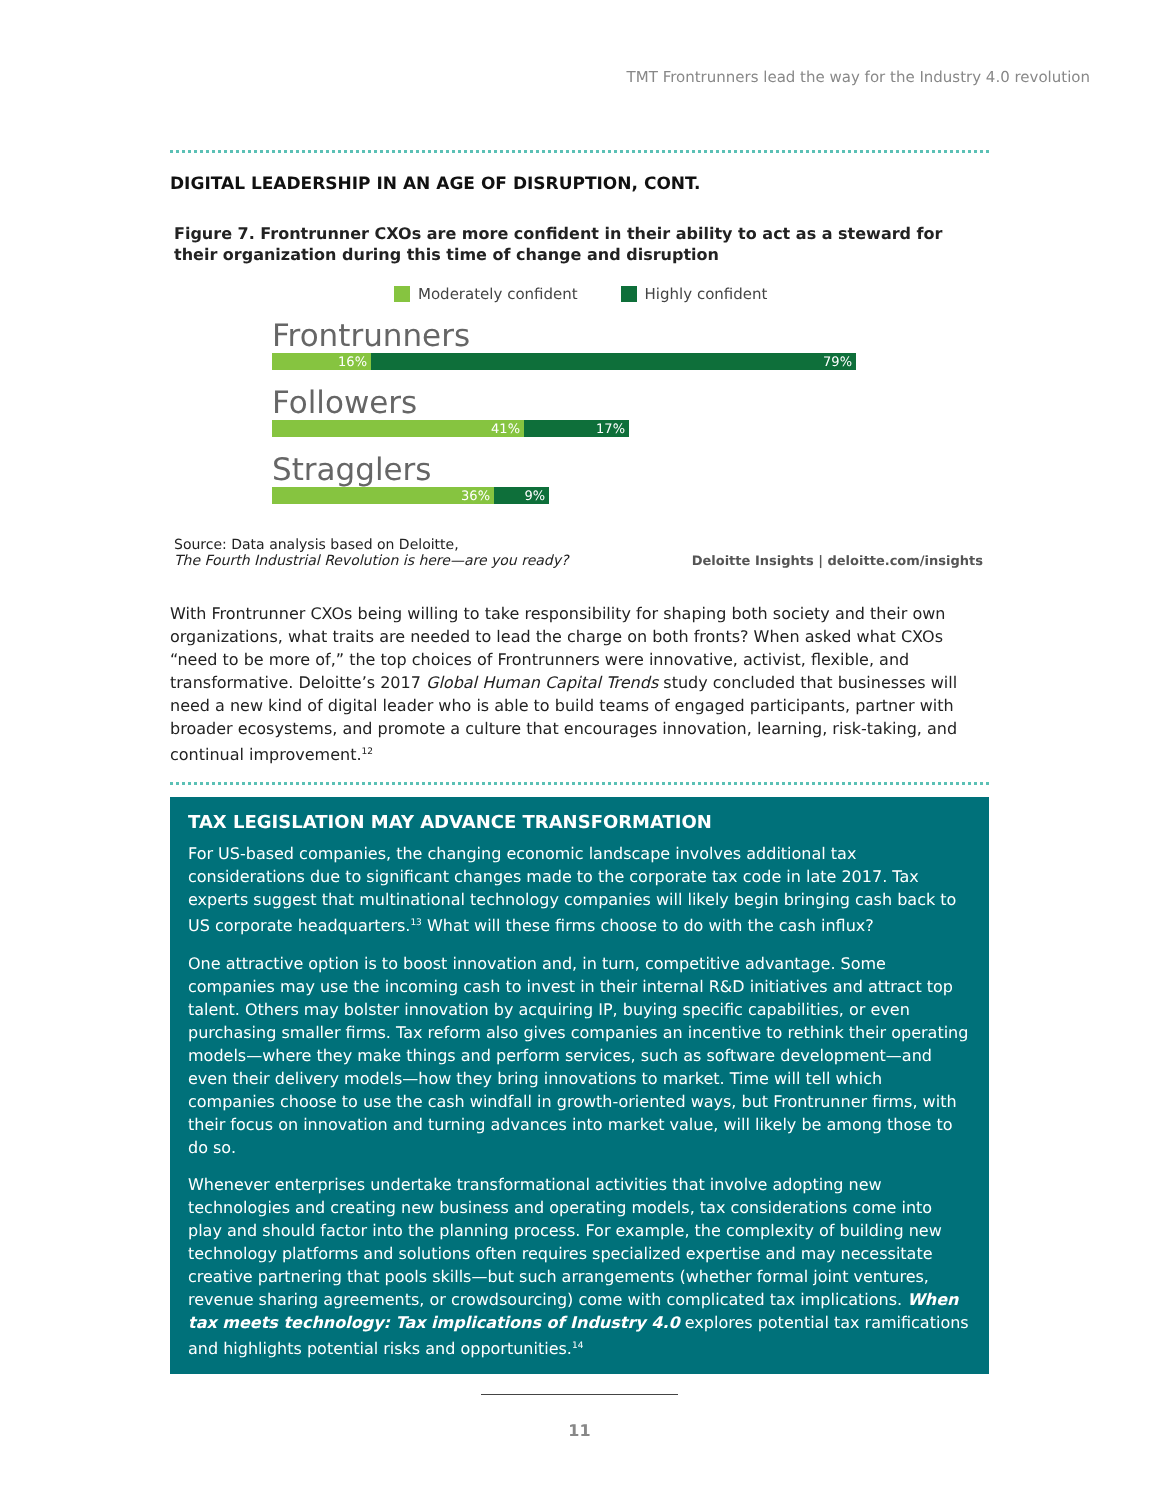TMT Frontrunners lead the way for the Industry 4.0 revolution
DIGITAL LEADERSHIP IN AN AGE OF DISRUPTION, CONT.
Figure 7. Frontrunner CXOs are more confident in their ability to act as a steward for their organization during this time of change and disruption
Moderately confident Highly confident
Frontrunners
16% 79%
Followers
41% 17%
Stragglers
36% 9%
Source: Data analysis based on Deloitte,
The Fourth Industrial Revolution is here—are you ready?
Deloitte Insights | deloitte.com/insights
With Frontrunner CXOs being willing to take responsibility for shaping both society and their own organizations, what traits are needed to lead the charge on both fronts? When asked what CXOs “need to be more of,” the top choices of Frontrunners were innovative, activist, flexible, and transformative. Deloitte’s 2017 Global Human Capital Trends study concluded that businesses will need a new kind of digital leader who is able to build teams of engaged participants, partner with broader ecosystems, and promote a culture that encourages innovation, learning, risk-taking, and continual improvement.<sup>12</sup>
TAX LEGISLATION MAY ADVANCE TRANSFORMATION
For US-based companies, the changing economic landscape involves additional tax considerations due to significant changes made to the corporate tax code in late 2017. Tax experts suggest that multinational technology companies will likely begin bringing cash back to US corporate headquarters.<sup>13</sup> What will these firms choose to do with the cash influx?
One attractive option is to boost innovation and, in turn, competitive advantage. Some companies may use the incoming cash to invest in their internal R&D initiatives and attract top talent. Others may bolster innovation by acquiring IP, buying specific capabilities, or even purchasing smaller firms. Tax reform also gives companies an incentive to rethink their operating models—where they make things and perform services, such as software development—and even their delivery models—how they bring innovations to market. Time will tell which companies choose to use the cash windfall in growth-oriented ways, but Frontrunner firms, with their focus on innovation and turning advances into market value, will likely be among those to do so.
Whenever enterprises undertake transformational activities that involve adopting new technologies and creating new business and operating models, tax considerations come into play and should factor into the planning process. For example, the complexity of building new technology platforms and solutions often requires specialized expertise and may necessitate creative partnering that pools skills—but such arrangements (whether formal joint ventures, revenue sharing agreements, or crowdsourcing) come with complicated tax implications. When tax meets technology: Tax implications of Industry 4.0 explores potential tax ramifications and highlights potential risks and opportunities.<sup>14</sup>
11